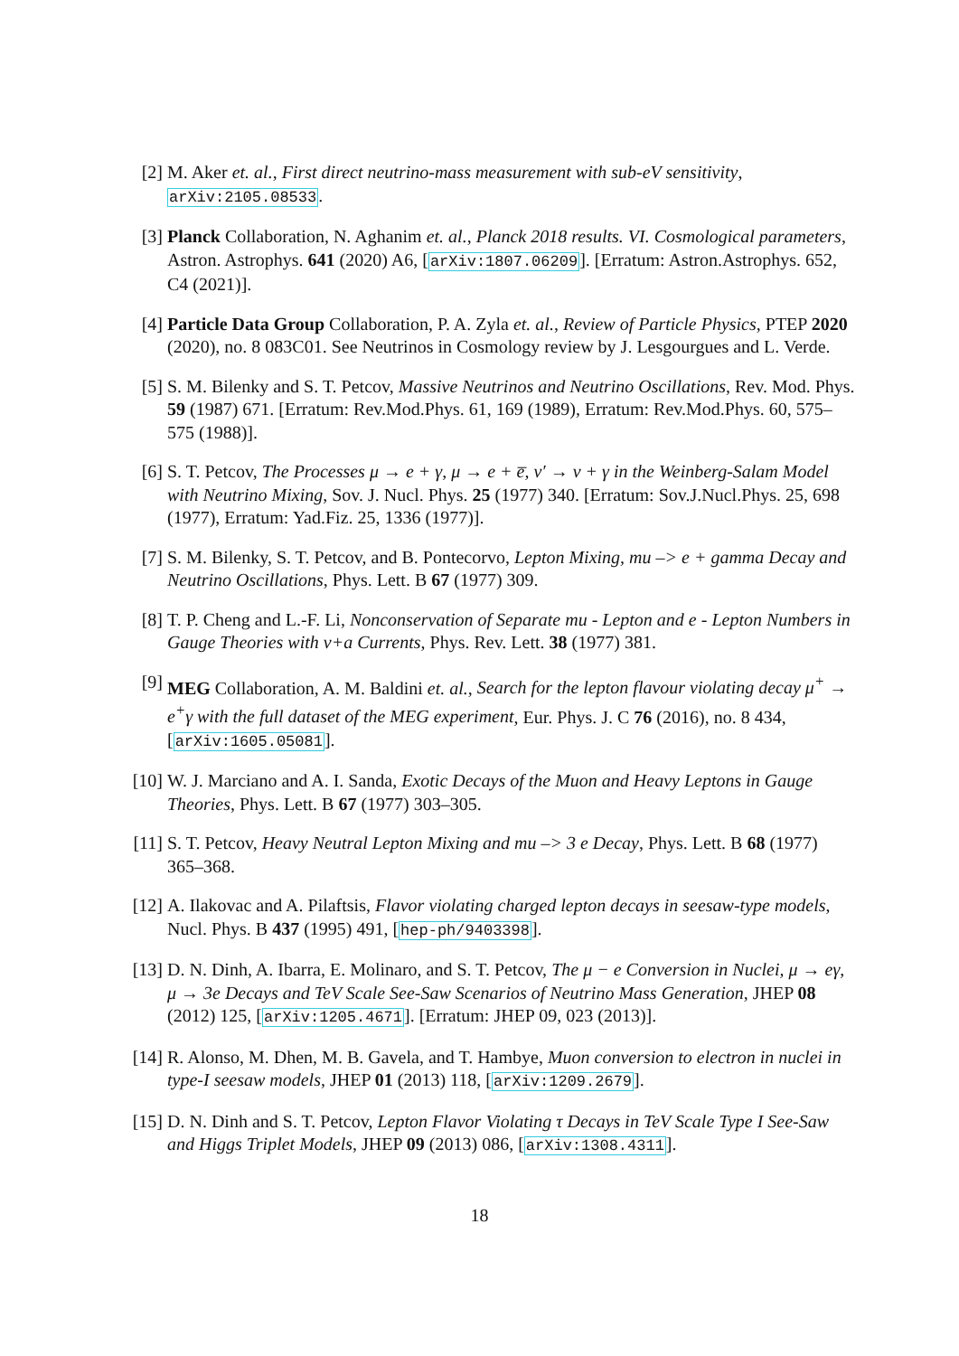[2] M. Aker et. al., First direct neutrino-mass measurement with sub-eV sensitivity, arXiv:2105.08533.
[3] Planck Collaboration, N. Aghanim et. al., Planck 2018 results. VI. Cosmological parameters, Astron. Astrophys. 641 (2020) A6, [arXiv:1807.06209]. [Erratum: Astron.Astrophys. 652, C4 (2021)].
[4] Particle Data Group Collaboration, P. A. Zyla et. al., Review of Particle Physics, PTEP 2020 (2020), no. 8 083C01. See Neutrinos in Cosmology review by J. Lesgourgues and L. Verde.
[5] S. M. Bilenky and S. T. Petcov, Massive Neutrinos and Neutrino Oscillations, Rev. Mod. Phys. 59 (1987) 671. [Erratum: Rev.Mod.Phys. 61, 169 (1989), Erratum: Rev.Mod.Phys. 60, 575–575 (1988)].
[6] S. T. Petcov, The Processes μ → e + γ, μ → e + e̅, ν′ → ν + γ in the Weinberg-Salam Model with Neutrino Mixing, Sov. J. Nucl. Phys. 25 (1977) 340. [Erratum: Sov.J.Nucl.Phys. 25, 698 (1977), Erratum: Yad.Fiz. 25, 1336 (1977)].
[7] S. M. Bilenky, S. T. Petcov, and B. Pontecorvo, Lepton Mixing, mu –> e + gamma Decay and Neutrino Oscillations, Phys. Lett. B 67 (1977) 309.
[8] T. P. Cheng and L.-F. Li, Nonconservation of Separate mu - Lepton and e - Lepton Numbers in Gauge Theories with v+a Currents, Phys. Rev. Lett. 38 (1977) 381.
[9] MEG Collaboration, A. M. Baldini et. al., Search for the lepton flavour violating decay μ<sup>+</sup> → e<sup>+</sup>γ with the full dataset of the MEG experiment, Eur. Phys. J. C 76 (2016), no. 8 434, [arXiv:1605.05081].
[10] W. J. Marciano and A. I. Sanda, Exotic Decays of the Muon and Heavy Leptons in Gauge Theories, Phys. Lett. B 67 (1977) 303–305.
[11] S. T. Petcov, Heavy Neutral Lepton Mixing and mu –> 3 e Decay, Phys. Lett. B 68 (1977) 365–368.
[12] A. Ilakovac and A. Pilaftsis, Flavor violating charged lepton decays in seesaw-type models, Nucl. Phys. B 437 (1995) 491, [hep-ph/9403398].
[13] D. N. Dinh, A. Ibarra, E. Molinaro, and S. T. Petcov, The μ − e Conversion in Nuclei, μ → eγ, μ → 3e Decays and TeV Scale See-Saw Scenarios of Neutrino Mass Generation, JHEP 08 (2012) 125, [arXiv:1205.4671]. [Erratum: JHEP 09, 023 (2013)].
[14] R. Alonso, M. Dhen, M. B. Gavela, and T. Hambye, Muon conversion to electron in nuclei in type-I seesaw models, JHEP 01 (2013) 118, [arXiv:1209.2679].
[15] D. N. Dinh and S. T. Petcov, Lepton Flavor Violating τ Decays in TeV Scale Type I See-Saw and Higgs Triplet Models, JHEP 09 (2013) 086, [arXiv:1308.4311].
18